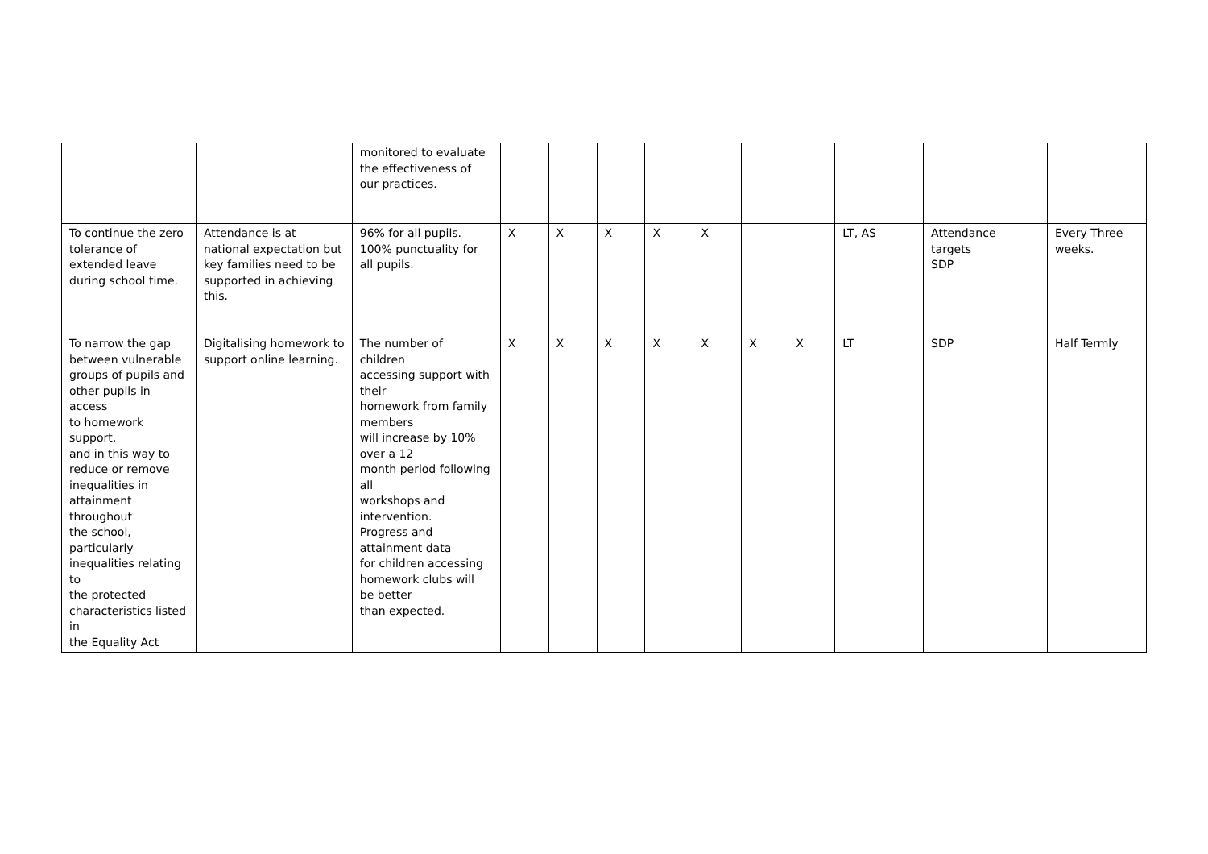| | | monitored to evaluate the effectiveness of our practices. | | | | | | | | | | |
| To continue the zero tolerance of extended leave during school time. | Attendance is at national expectation but key families need to be supported in achieving this. | 96% for all pupils. 100% punctuality for all pupils. | X | X | X | X | X | | | LT, AS | Attendance targets SDP | Every Three weeks. |
| To narrow the gap between vulnerable groups of pupils and other pupils in access to homework support, and in this way to reduce or remove inequalities in attainment throughout the school, particularly inequalities relating to the protected characteristics listed in the Equality Act | Digitalising homework to support online learning. | The number of children accessing support with their homework from family members will increase by 10% over a 12 month period following all workshops and intervention. Progress and attainment data for children accessing homework clubs will be better than expected. | X | X | X | X | X | X | X | LT | SDP | Half Termly |